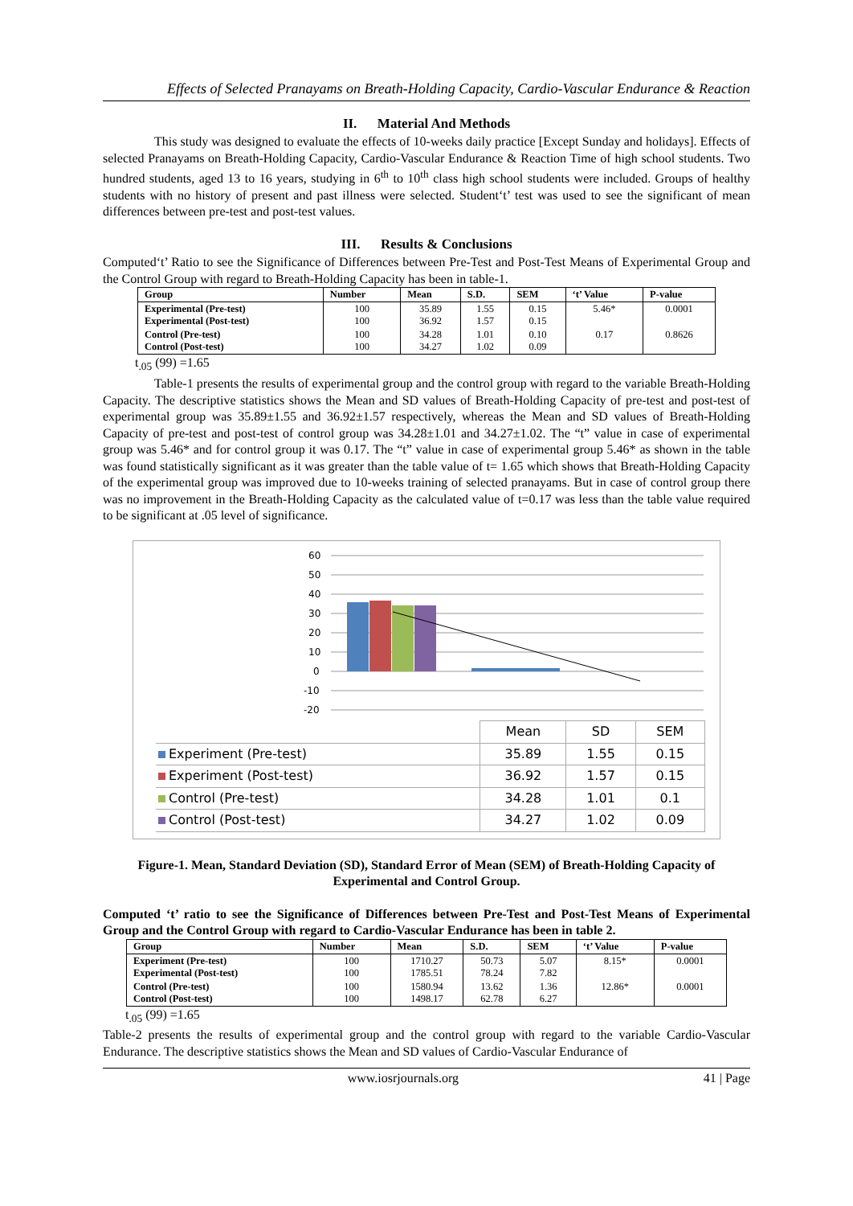Effects of Selected Pranayams on Breath-Holding Capacity, Cardio-Vascular Endurance & Reaction
II. Material And Methods
This study was designed to evaluate the effects of 10-weeks daily practice [Except Sunday and holidays]. Effects of selected Pranayams on Breath-Holding Capacity, Cardio-Vascular Endurance & Reaction Time of high school students. Two hundred students, aged 13 to 16 years, studying in 6<sup>th</sup> to 10<sup>th</sup> class high school students were included. Groups of healthy students with no history of present and past illness were selected. Student‘t’ test was used to see the significant of mean differences between pre-test and post-test values.
III. Results & Conclusions
Computed‘t’ Ratio to see the Significance of Differences between Pre-Test and Post-Test Means of Experimental Group and the Control Group with regard to Breath-Holding Capacity has been in table-1.
| Group | Number | Mean | S.D. | SEM | ‘t’ Value | P-value |
| --- | --- | --- | --- | --- | --- | --- |
| Experimental (Pre-test) Experimental (Post-test) | 100 100 | 35.89 36.92 | 1.55 1.57 | 0.15 0.15 | 5.46* | 0.0001 |
| Control (Pre-test) Control (Post-test) | 100 100 | 34.28 34.27 | 1.01 1.02 | 0.10 0.09 | 0.17 | 0.8626 |
t<sub>.05</sub> (99) =1.65
Table-1 presents the results of experimental group and the control group with regard to the variable Breath-Holding Capacity. The descriptive statistics shows the Mean and SD values of Breath-Holding Capacity of pre-test and post-test of experimental group was 35.89±1.55 and 36.92±1.57 respectively, whereas the Mean and SD values of Breath-Holding Capacity of pre-test and post-test of control group was 34.28±1.01 and 34.27±1.02. The “t” value in case of experimental group was 5.46* and for control group it was 0.17. The “t” value in case of experimental group 5.46* as shown in the table was found statistically significant as it was greater than the table value of t= 1.65 which shows that Breath-Holding Capacity of the experimental group was improved due to 10-weeks training of selected pranayams. But in case of control group there was no improvement in the Breath-Holding Capacity as the calculated value of t=0.17 was less than the table value required to be significant at .05 level of significance.
60
50
40
30
20
10
0
-10
-20
| | Mean | SD | SEM |
| Experiment (Pre-test) | 35.89 | 1.55 | 0.15 |
| Experiment (Post-test) | 36.92 | 1.57 | 0.15 |
| Control (Pre-test) | 34.28 | 1.01 | 0.1 |
| Control (Post-test) | 34.27 | 1.02 | 0.09 |
Figure-1. Mean, Standard Deviation (SD), Standard Error of Mean (SEM) of Breath-Holding Capacity of Experimental and Control Group.
Computed ‘t’ ratio to see the Significance of Differences between Pre-Test and Post-Test Means of Experimental Group and the Control Group with regard to Cardio-Vascular Endurance has been in table 2.
| Group | Number | Mean | S.D. | SEM | ‘t’ Value | P-value |
| --- | --- | --- | --- | --- | --- | --- |
| Experiment (Pre-test) Experimental (Post-test) | 100 100 | 1710.27 1785.51 | 50.73 78.24 | 5.07 7.82 | 8.15* | 0.0001 |
| Control (Pre-test) Control (Post-test) | 100 100 | 1580.94 1498.17 | 13.62 62.78 | 1.36 6.27 | 12.86* | 0.0001 |
t<sub>.05</sub> (99) =1.65
Table-2 presents the results of experimental group and the control group with regard to the variable Cardio-Vascular Endurance. The descriptive statistics shows the Mean and SD values of Cardio-Vascular Endurance of
www.iosrjournals.org 41 | Page